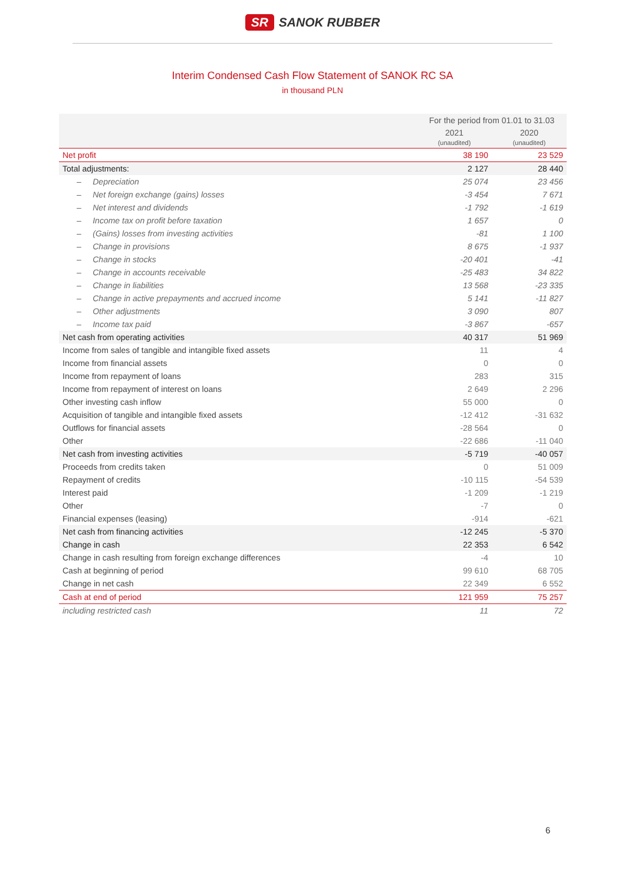SR SANOK RUBBER
Interim Condensed Cash Flow Statement of SANOK RC SA
in thousand PLN
| | For the period from 01.01 to 31.03 | |
| --- | --- | --- |
| | 2021 (unaudited) | 2020 (unaudited) |
| Net profit | 38 190 | 23 529 |
| Total adjustments: | 2 127 | 28 440 |
| – Depreciation | 25 074 | 23 456 |
| – Net foreign exchange (gains) losses | -3 454 | 7 671 |
| – Net interest and dividends | -1 792 | -1 619 |
| – Income tax on profit before taxation | 1 657 | 0 |
| – (Gains) losses from investing activities | -81 | 1 100 |
| – Change in provisions | 8 675 | -1 937 |
| – Change in stocks | -20 401 | -41 |
| – Change in accounts receivable | -25 483 | 34 822 |
| – Change in liabilities | 13 568 | -23 335 |
| – Change in active prepayments and accrued income | 5 141 | -11 827 |
| – Other adjustments | 3 090 | 807 |
| – Income tax paid | -3 867 | -657 |
| Net cash from operating activities | 40 317 | 51 969 |
| Income from sales of tangible and intangible fixed assets | 11 | 4 |
| Income from financial assets | 0 | 0 |
| Income from repayment of loans | 283 | 315 |
| Income from repayment of interest on loans | 2 649 | 2 296 |
| Other investing cash inflow | 55 000 | 0 |
| Acquisition of tangible and intangible fixed assets | -12 412 | -31 632 |
| Outflows for financial assets | -28 564 | 0 |
| Other | -22 686 | -11 040 |
| Net cash from investing activities | -5 719 | -40 057 |
| Proceeds from credits taken | 0 | 51 009 |
| Repayment of credits | -10 115 | -54 539 |
| Interest paid | -1 209 | -1 219 |
| Other | -7 | 0 |
| Financial expenses (leasing) | -914 | -621 |
| Net cash from financing activities | -12 245 | -5 370 |
| Change in cash | 22 353 | 6 542 |
| Change in cash resulting from foreign exchange differences | -4 | 10 |
| Cash at beginning of period | 99 610 | 68 705 |
| Change in net cash | 22 349 | 6 552 |
| Cash at end of period | 121 959 | 75 257 |
| including restricted cash | 11 | 72 |
6